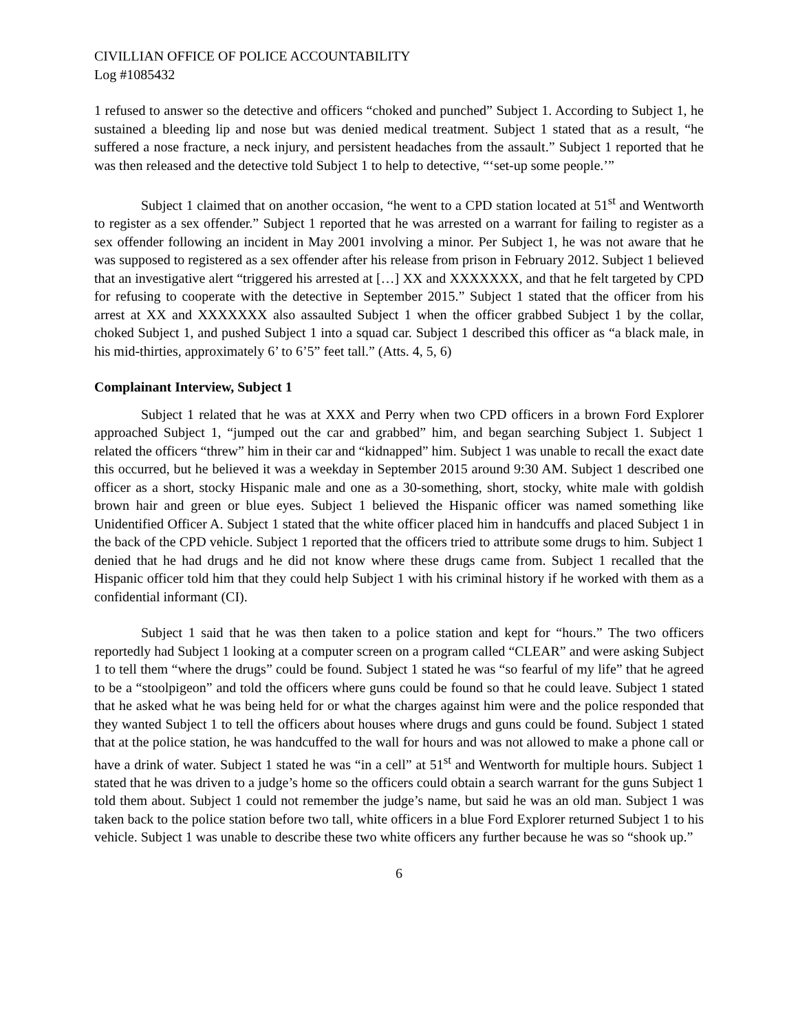CIVILLIAN OFFICE OF POLICE ACCOUNTABILITY
Log #1085432
1 refused to answer so the detective and officers “choked and punched” Subject 1. According to Subject 1, he sustained a bleeding lip and nose but was denied medical treatment. Subject 1 stated that as a result, “he suffered a nose fracture, a neck injury, and persistent headaches from the assault.” Subject 1 reported that he was then released and the detective told Subject 1 to help to detective, “‘set-up some people.’”
Subject 1 claimed that on another occasion, “he went to a CPD station located at 51<sup>st</sup> and Wentworth to register as a sex offender.” Subject 1 reported that he was arrested on a warrant for failing to register as a sex offender following an incident in May 2001 involving a minor. Per Subject 1, he was not aware that he was supposed to registered as a sex offender after his release from prison in February 2012. Subject 1 believed that an investigative alert “triggered his arrested at […] XX and XXXXXXX, and that he felt targeted by CPD for refusing to cooperate with the detective in September 2015.” Subject 1 stated that the officer from his arrest at XX and XXXXXXX also assaulted Subject 1 when the officer grabbed Subject 1 by the collar, choked Subject 1, and pushed Subject 1 into a squad car. Subject 1 described this officer as “a black male, in his mid-thirties, approximately 6’ to 6’5” feet tall.” (Atts. 4, 5, 6)
Complainant Interview, Subject 1
Subject 1 related that he was at XXX and Perry when two CPD officers in a brown Ford Explorer approached Subject 1, “jumped out the car and grabbed” him, and began searching Subject 1. Subject 1 related the officers “threw” him in their car and “kidnapped” him. Subject 1 was unable to recall the exact date this occurred, but he believed it was a weekday in September 2015 around 9:30 AM. Subject 1 described one officer as a short, stocky Hispanic male and one as a 30-something, short, stocky, white male with goldish brown hair and green or blue eyes. Subject 1 believed the Hispanic officer was named something like Unidentified Officer A. Subject 1 stated that the white officer placed him in handcuffs and placed Subject 1 in the back of the CPD vehicle. Subject 1 reported that the officers tried to attribute some drugs to him. Subject 1 denied that he had drugs and he did not know where these drugs came from. Subject 1 recalled that the Hispanic officer told him that they could help Subject 1 with his criminal history if he worked with them as a confidential informant (CI).
Subject 1 said that he was then taken to a police station and kept for “hours.” The two officers reportedly had Subject 1 looking at a computer screen on a program called “CLEAR” and were asking Subject 1 to tell them “where the drugs” could be found. Subject 1 stated he was “so fearful of my life” that he agreed to be a “stoolpigeon” and told the officers where guns could be found so that he could leave. Subject 1 stated that he asked what he was being held for or what the charges against him were and the police responded that they wanted Subject 1 to tell the officers about houses where drugs and guns could be found. Subject 1 stated that at the police station, he was handcuffed to the wall for hours and was not allowed to make a phone call or have a drink of water. Subject 1 stated he was “in a cell” at 51<sup>st</sup> and Wentworth for multiple hours. Subject 1 stated that he was driven to a judge’s home so the officers could obtain a search warrant for the guns Subject 1 told them about. Subject 1 could not remember the judge’s name, but said he was an old man. Subject 1 was taken back to the police station before two tall, white officers in a blue Ford Explorer returned Subject 1 to his vehicle. Subject 1 was unable to describe these two white officers any further because he was so “shook up.”
6